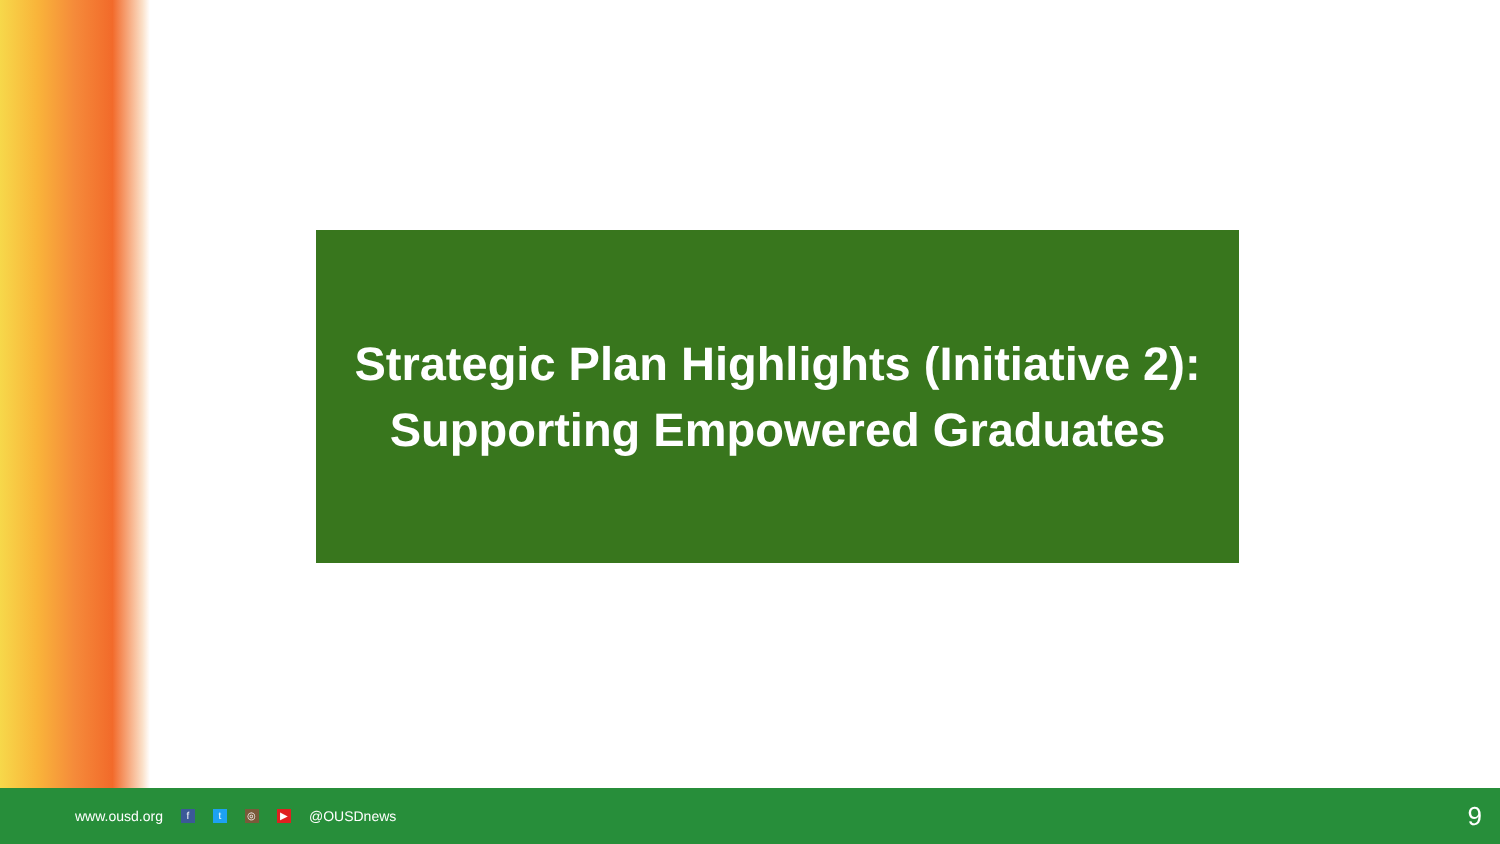Strategic Plan Highlights (Initiative 2):
Supporting Empowered Graduates
www.ousd.org f t ◎ ▶ @OUSDnews 9